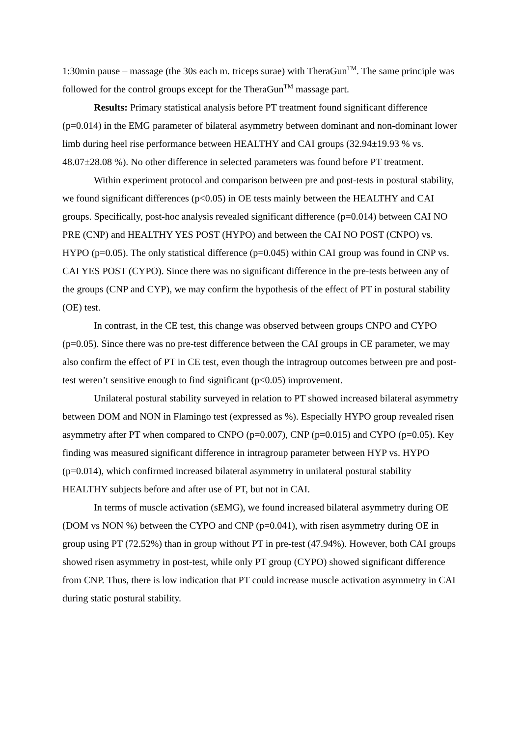1:30min pause – massage (the 30s each m. triceps surae) with TheraGun<sup>TM</sup>. The same principle was followed for the control groups except for the TheraGun<sup>TM</sup> massage part.
Results: Primary statistical analysis before PT treatment found significant difference (p=0.014) in the EMG parameter of bilateral asymmetry between dominant and non-dominant lower limb during heel rise performance between HEALTHY and CAI groups (32.94±19.93 % vs. 48.07±28.08 %). No other difference in selected parameters was found before PT treatment.
Within experiment protocol and comparison between pre and post-tests in postural stability, we found significant differences (p<0.05) in OE tests mainly between the HEALTHY and CAI groups. Specifically, post-hoc analysis revealed significant difference (p=0.014) between CAI NO PRE (CNP) and HEALTHY YES POST (HYPO) and between the CAI NO POST (CNPO) vs. HYPO (p=0.05). The only statistical difference (p=0.045) within CAI group was found in CNP vs. CAI YES POST (CYPO). Since there was no significant difference in the pre-tests between any of the groups (CNP and CYP), we may confirm the hypothesis of the effect of PT in postural stability (OE) test.
In contrast, in the CE test, this change was observed between groups CNPO and CYPO (p=0.05). Since there was no pre-test difference between the CAI groups in CE parameter, we may also confirm the effect of PT in CE test, even though the intragroup outcomes between pre and post-test weren’t sensitive enough to find significant (p<0.05) improvement.
Unilateral postural stability surveyed in relation to PT showed increased bilateral asymmetry between DOM and NON in Flamingo test (expressed as %). Especially HYPO group revealed risen asymmetry after PT when compared to CNPO (p=0.007), CNP (p=0.015) and CYPO (p=0.05). Key finding was measured significant difference in intragroup parameter between HYP vs. HYPO (p=0.014), which confirmed increased bilateral asymmetry in unilateral postural stability HEALTHY subjects before and after use of PT, but not in CAI.
In terms of muscle activation (sEMG), we found increased bilateral asymmetry during OE (DOM vs NON %) between the CYPO and CNP (p=0.041), with risen asymmetry during OE in group using PT (72.52%) than in group without PT in pre-test (47.94%). However, both CAI groups showed risen asymmetry in post-test, while only PT group (CYPO) showed significant difference from CNP. Thus, there is low indication that PT could increase muscle activation asymmetry in CAI during static postural stability.